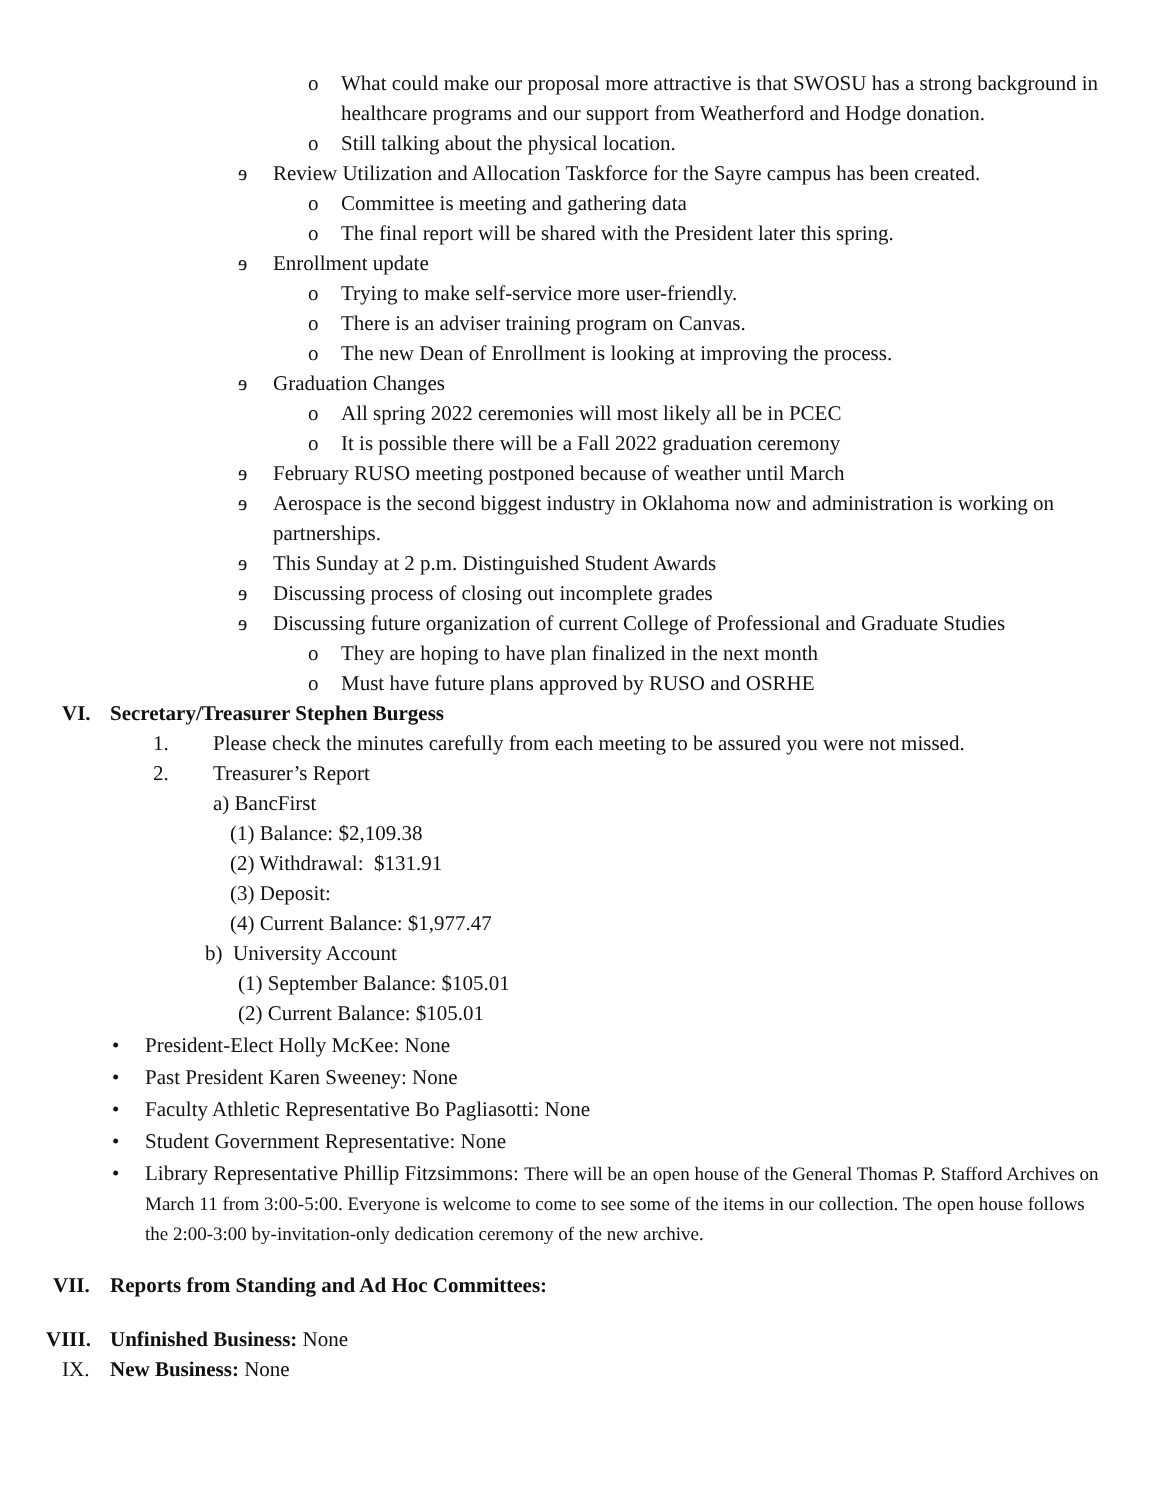o What could make our proposal more attractive is that SWOSU has a strong background in healthcare programs and our support from Weatherford and Hodge donation.
o Still talking about the physical location.
ɘ Review Utilization and Allocation Taskforce for the Sayre campus has been created.
o Committee is meeting and gathering data
o The final report will be shared with the President later this spring.
ɘ Enrollment update
o Trying to make self-service more user-friendly.
o There is an adviser training program on Canvas.
o The new Dean of Enrollment is looking at improving the process.
ɘ Graduation Changes
o All spring 2022 ceremonies will most likely all be in PCEC
o It is possible there will be a Fall 2022 graduation ceremony
ɘ February RUSO meeting postponed because of weather until March
ɘ Aerospace is the second biggest industry in Oklahoma now and administration is working on partnerships.
ɘ This Sunday at 2 p.m. Distinguished Student Awards
ɘ Discussing process of closing out incomplete grades
ɘ Discussing future organization of current College of Professional and Graduate Studies
o They are hoping to have plan finalized in the next month
o Must have future plans approved by RUSO and OSRHE
VI. Secretary/Treasurer Stephen Burgess
1. Please check the minutes carefully from each meeting to be assured you were not missed.
2. Treasurer’s Report
a) BancFirst
(1) Balance: $2,109.38
(2) Withdrawal: $131.91
(3) Deposit:
(4) Current Balance: $1,977.47
b) University Account
(1) September Balance: $105.01
(2) Current Balance: $105.01
• President-Elect Holly McKee: None
• Past President Karen Sweeney: None
• Faculty Athletic Representative Bo Pagliasotti: None
• Student Government Representative: None
• Library Representative Phillip Fitzsimmons: There will be an open house of the General Thomas P. Stafford Archives on March 11 from 3:00-5:00. Everyone is welcome to come to see some of the items in our collection. The open house follows the 2:00-3:00 by-invitation-only dedication ceremony of the new archive.
VII. Reports from Standing and Ad Hoc Committees:
VIII. Unfinished Business: None
IX. New Business: None